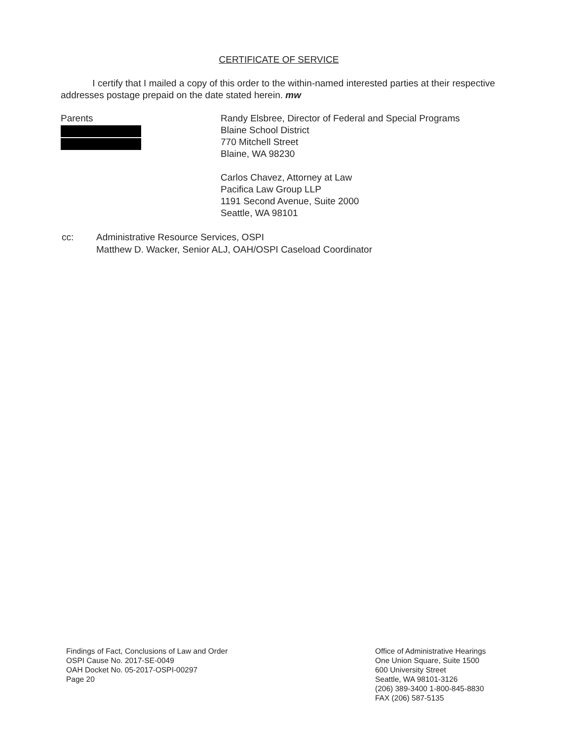CERTIFICATE OF SERVICE
I certify that I mailed a copy of this order to the within-named interested parties at their respective addresses postage prepaid on the date stated herein. mw
Parents
Randy Elsbree, Director of Federal and Special Programs
Blaine School District
770 Mitchell Street
Blaine, WA 98230
Carlos Chavez, Attorney at Law
Pacifica Law Group LLP
1191 Second Avenue, Suite 2000
Seattle, WA 98101
cc: Administrative Resource Services, OSPI
Matthew D. Wacker, Senior ALJ, OAH/OSPI Caseload Coordinator
Findings of Fact, Conclusions of Law and Order
OSPI Cause No. 2017-SE-0049
OAH Docket No. 05-2017-OSPI-00297
Page 20
Office of Administrative Hearings
One Union Square, Suite 1500
600 University Street
Seattle, WA 98101-3126
(206) 389-3400 1-800-845-8830
FAX (206) 587-5135